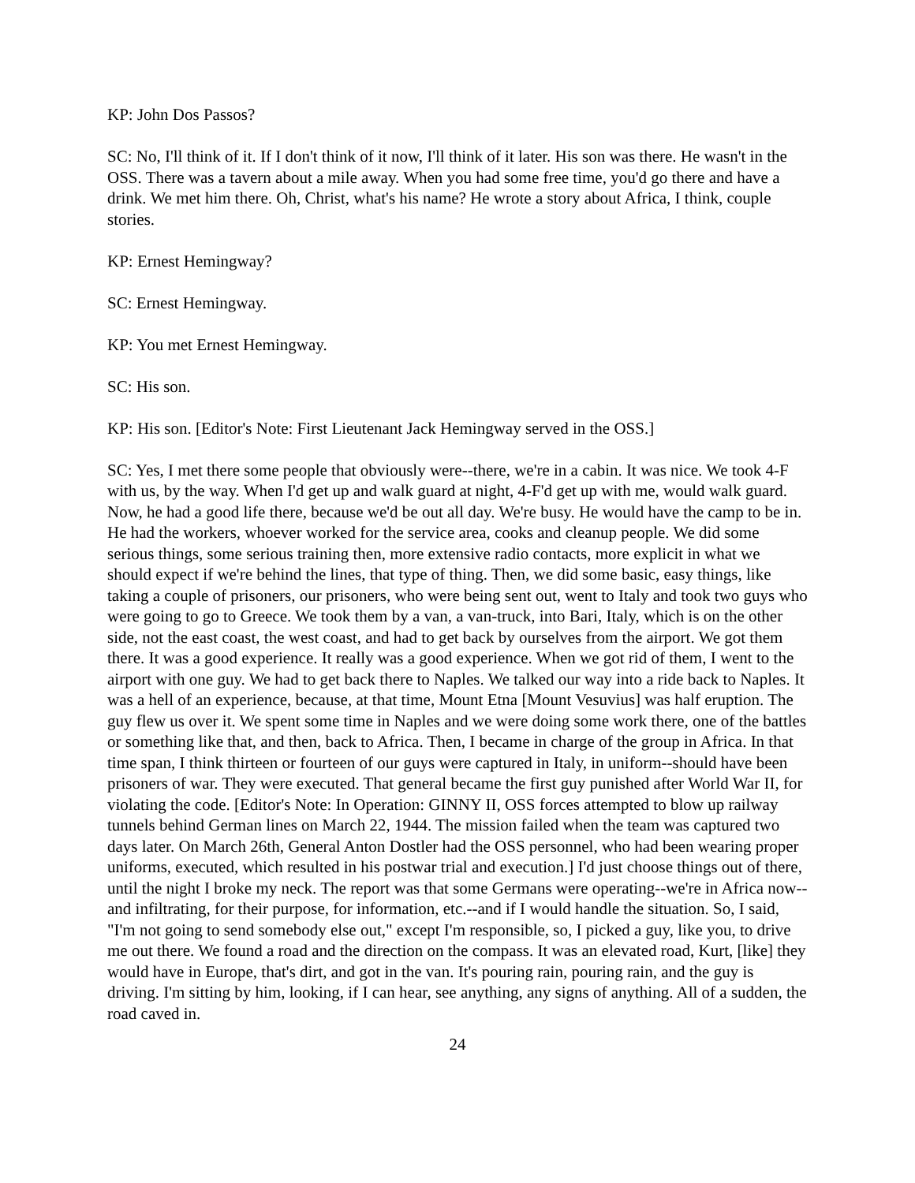KP: John Dos Passos?
SC: No, I'll think of it. If I don't think of it now, I'll think of it later. His son was there. He wasn't in the OSS. There was a tavern about a mile away. When you had some free time, you'd go there and have a drink. We met him there. Oh, Christ, what's his name? He wrote a story about Africa, I think, couple stories.
KP: Ernest Hemingway?
SC: Ernest Hemingway.
KP: You met Ernest Hemingway.
SC: His son.
KP: His son. [Editor's Note: First Lieutenant Jack Hemingway served in the OSS.]
SC: Yes, I met there some people that obviously were--there, we're in a cabin. It was nice. We took 4-F with us, by the way. When I'd get up and walk guard at night, 4-F'd get up with me, would walk guard. Now, he had a good life there, because we'd be out all day. We're busy. He would have the camp to be in. He had the workers, whoever worked for the service area, cooks and cleanup people. We did some serious things, some serious training then, more extensive radio contacts, more explicit in what we should expect if we're behind the lines, that type of thing. Then, we did some basic, easy things, like taking a couple of prisoners, our prisoners, who were being sent out, went to Italy and took two guys who were going to go to Greece. We took them by a van, a van-truck, into Bari, Italy, which is on the other side, not the east coast, the west coast, and had to get back by ourselves from the airport. We got them there. It was a good experience. It really was a good experience. When we got rid of them, I went to the airport with one guy. We had to get back there to Naples. We talked our way into a ride back to Naples. It was a hell of an experience, because, at that time, Mount Etna [Mount Vesuvius] was half eruption. The guy flew us over it. We spent some time in Naples and we were doing some work there, one of the battles or something like that, and then, back to Africa. Then, I became in charge of the group in Africa. In that time span, I think thirteen or fourteen of our guys were captured in Italy, in uniform--should have been prisoners of war. They were executed. That general became the first guy punished after World War II, for violating the code. [Editor's Note: In Operation: GINNY II, OSS forces attempted to blow up railway tunnels behind German lines on March 22, 1944. The mission failed when the team was captured two days later. On March 26th, General Anton Dostler had the OSS personnel, who had been wearing proper uniforms, executed, which resulted in his postwar trial and execution.] I'd just choose things out of there, until the night I broke my neck. The report was that some Germans were operating--we're in Africa now--and infiltrating, for their purpose, for information, etc.--and if I would handle the situation. So, I said, "I'm not going to send somebody else out," except I'm responsible, so, I picked a guy, like you, to drive me out there. We found a road and the direction on the compass. It was an elevated road, Kurt, [like] they would have in Europe, that's dirt, and got in the van. It's pouring rain, pouring rain, and the guy is driving. I'm sitting by him, looking, if I can hear, see anything, any signs of anything. All of a sudden, the road caved in.
24